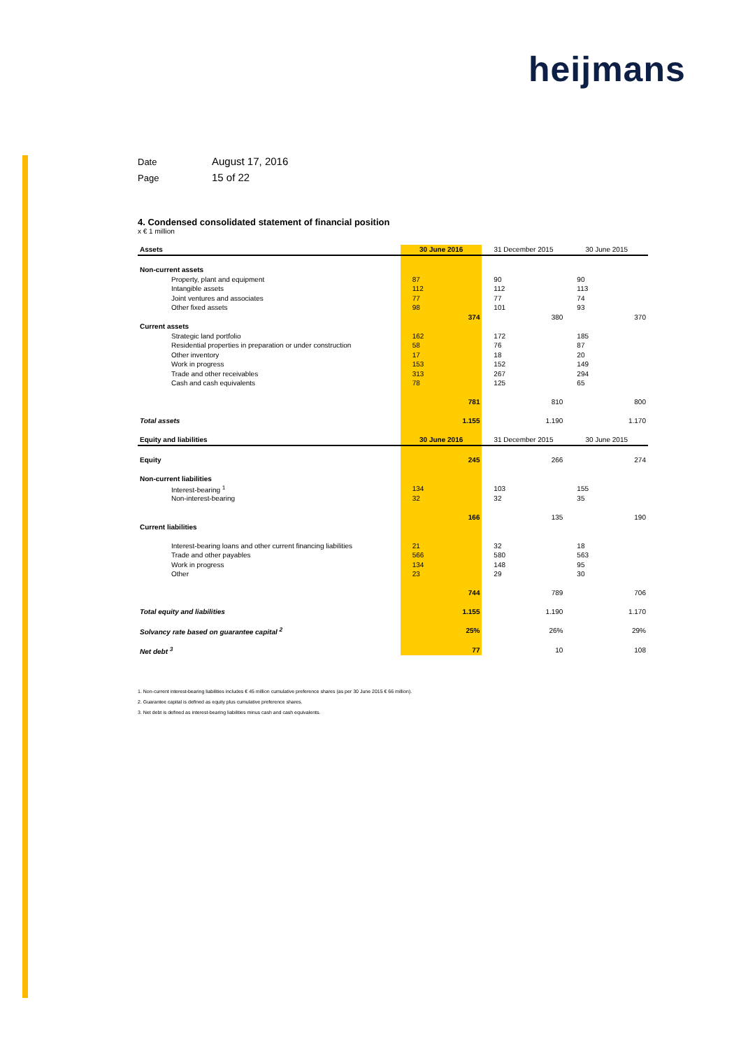heijmans
Date August 17, 2016
Page 15 of 22
4. Condensed consolidated statement of financial position
x € 1 million
| Assets | 30 June 2016 | 31 December 2015 | 30 June 2015 |
| --- | --- | --- | --- |
| Non-current assets | | | |
| Property, plant and equipment | 87 | 90 | 90 |
| Intangible assets | 112 | 112 | 113 |
| Joint ventures and associates | 77 | 77 | 74 |
| Other fixed assets | 98 | 101 | 93 |
| | 374 | 380 | 370 |
| Current assets | | | |
| Strategic land portfolio | 162 | 172 | 185 |
| Residential properties in preparation or under construction | 58 | 76 | 87 |
| Other inventory | 17 | 18 | 20 |
| Work in progress | 153 | 152 | 149 |
| Trade and other receivables | 313 | 267 | 294 |
| Cash and cash equivalents | 78 | 125 | 65 |
| | 781 | 810 | 800 |
| Total assets | 1.155 | 1.190 | 1.170 |
| Equity and liabilities | 30 June 2016 | 31 December 2015 | 30 June 2015 |
| Equity | 245 | 266 | 274 |
| Non-current liabilities | | | |
| Interest-bearing <sup>1</sup> | 134 | 103 | 155 |
| Non-interest-bearing | 32 | 32 | 35 |
| | 166 | 135 | 190 |
| Current liabilities | | | |
| Interest-bearing loans and other current financing liabilities | 21 | 32 | 18 |
| Trade and other payables | 566 | 580 | 563 |
| Work in progress | 134 | 148 | 95 |
| Other | 23 | 29 | 30 |
| | 744 | 789 | 706 |
| Total equity and liabilities | 1.155 | 1.190 | 1.170 |
| Solvancy rate based on guarantee capital <sup>2</sup> | 25% | 26% | 29% |
| Net debt <sup>3</sup> | 77 | 10 | 108 |
1. Non-current interest-bearing liabilities includes € 45 million cumulative preference shares (as per 30 June 2015 € 66 million).
2. Guarantee capital is defined as equity plus cumulative preference shares.
3. Net debt is defined as interest-bearing liabilities minus cash and cash equivalents.